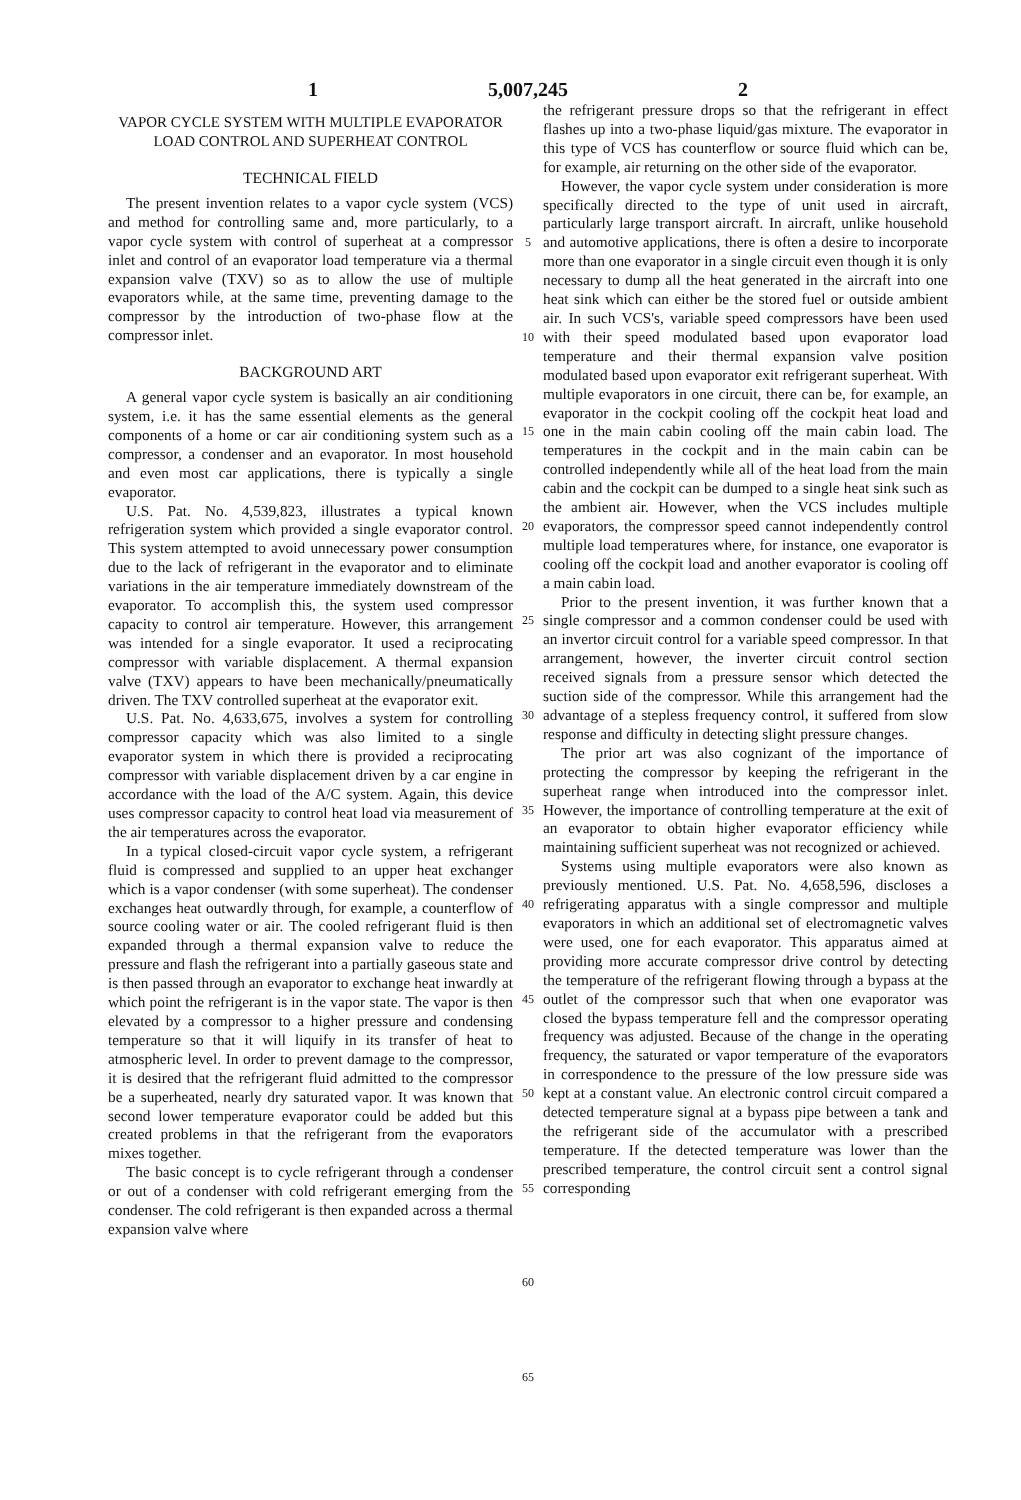1
5,007,245
2
VAPOR CYCLE SYSTEM WITH MULTIPLE EVAPORATOR LOAD CONTROL AND SUPERHEAT CONTROL
TECHNICAL FIELD
The present invention relates to a vapor cycle system (VCS) and method for controlling same and, more particularly, to a vapor cycle system with control of superheat at a compressor inlet and control of an evaporator load temperature via a thermal expansion valve (TXV) so as to allow the use of multiple evaporators while, at the same time, preventing damage to the compressor by the introduction of two-phase flow at the compressor inlet.
BACKGROUND ART
A general vapor cycle system is basically an air conditioning system, i.e. it has the same essential elements as the general components of a home or car air conditioning system such as a compressor, a condenser and an evaporator. In most household and even most car applications, there is typically a single evaporator.
U.S. Pat. No. 4,539,823, illustrates a typical known refrigeration system which provided a single evaporator control. This system attempted to avoid unnecessary power consumption due to the lack of refrigerant in the evaporator and to eliminate variations in the air temperature immediately downstream of the evaporator. To accomplish this, the system used compressor capacity to control air temperature. However, this arrangement was intended for a single evaporator. It used a reciprocating compressor with variable displacement. A thermal expansion valve (TXV) appears to have been mechanically/pneumatically driven. The TXV controlled superheat at the evaporator exit.
U.S. Pat. No. 4,633,675, involves a system for controlling compressor capacity which was also limited to a single evaporator system in which there is provided a reciprocating compressor with variable displacement driven by a car engine in accordance with the load of the A/C system. Again, this device uses compressor capacity to control heat load via measurement of the air temperatures across the evaporator.
In a typical closed-circuit vapor cycle system, a refrigerant fluid is compressed and supplied to an upper heat exchanger which is a vapor condenser (with some superheat). The condenser exchanges heat outwardly through, for example, a counterflow of source cooling water or air. The cooled refrigerant fluid is then expanded through a thermal expansion valve to reduce the pressure and flash the refrigerant into a partially gaseous state and is then passed through an evaporator to exchange heat inwardly at which point the refrigerant is in the vapor state. The vapor is then elevated by a compressor to a higher pressure and condensing temperature so that it will liquify in its transfer of heat to atmospheric level. In order to prevent damage to the compressor, it is desired that the refrigerant fluid admitted to the compressor be a superheated, nearly dry saturated vapor. It was known that second lower temperature evaporator could be added but this created problems in that the refrigerant from the evaporators mixes together.
The basic concept is to cycle refrigerant through a condenser or out of a condenser with cold refrigerant emerging from the condenser. The cold refrigerant is then expanded across a thermal expansion valve where
5
10
15
20
25
30
35
40
45
50
55
60
65
the refrigerant pressure drops so that the refrigerant in effect flashes up into a two-phase liquid/gas mixture. The evaporator in this type of VCS has counterflow or source fluid which can be, for example, air returning on the other side of the evaporator.
However, the vapor cycle system under consideration is more specifically directed to the type of unit used in aircraft, particularly large transport aircraft. In aircraft, unlike household and automotive applications, there is often a desire to incorporate more than one evaporator in a single circuit even though it is only necessary to dump all the heat generated in the aircraft into one heat sink which can either be the stored fuel or outside ambient air. In such VCS's, variable speed compressors have been used with their speed modulated based upon evaporator load temperature and their thermal expansion valve position modulated based upon evaporator exit refrigerant superheat. With multiple evaporators in one circuit, there can be, for example, an evaporator in the cockpit cooling off the cockpit heat load and one in the main cabin cooling off the main cabin load. The temperatures in the cockpit and in the main cabin can be controlled independently while all of the heat load from the main cabin and the cockpit can be dumped to a single heat sink such as the ambient air. However, when the VCS includes multiple evaporators, the compressor speed cannot independently control multiple load temperatures where, for instance, one evaporator is cooling off the cockpit load and another evaporator is cooling off a main cabin load.
Prior to the present invention, it was further known that a single compressor and a common condenser could be used with an invertor circuit control for a variable speed compressor. In that arrangement, however, the inverter circuit control section received signals from a pressure sensor which detected the suction side of the compressor. While this arrangement had the advantage of a stepless frequency control, it suffered from slow response and difficulty in detecting slight pressure changes.
The prior art was also cognizant of the importance of protecting the compressor by keeping the refrigerant in the superheat range when introduced into the compressor inlet. However, the importance of controlling temperature at the exit of an evaporator to obtain higher evaporator efficiency while maintaining sufficient superheat was not recognized or achieved.
Systems using multiple evaporators were also known as previously mentioned. U.S. Pat. No. 4,658,596, discloses a refrigerating apparatus with a single compressor and multiple evaporators in which an additional set of electromagnetic valves were used, one for each evaporator. This apparatus aimed at providing more accurate compressor drive control by detecting the temperature of the refrigerant flowing through a bypass at the outlet of the compressor such that when one evaporator was closed the bypass temperature fell and the compressor operating frequency was adjusted. Because of the change in the operating frequency, the saturated or vapor temperature of the evaporators in correspondence to the pressure of the low pressure side was kept at a constant value. An electronic control circuit compared a detected temperature signal at a bypass pipe between a tank and the refrigerant side of the accumulator with a prescribed temperature. If the detected temperature was lower than the prescribed temperature, the control circuit sent a control signal corresponding